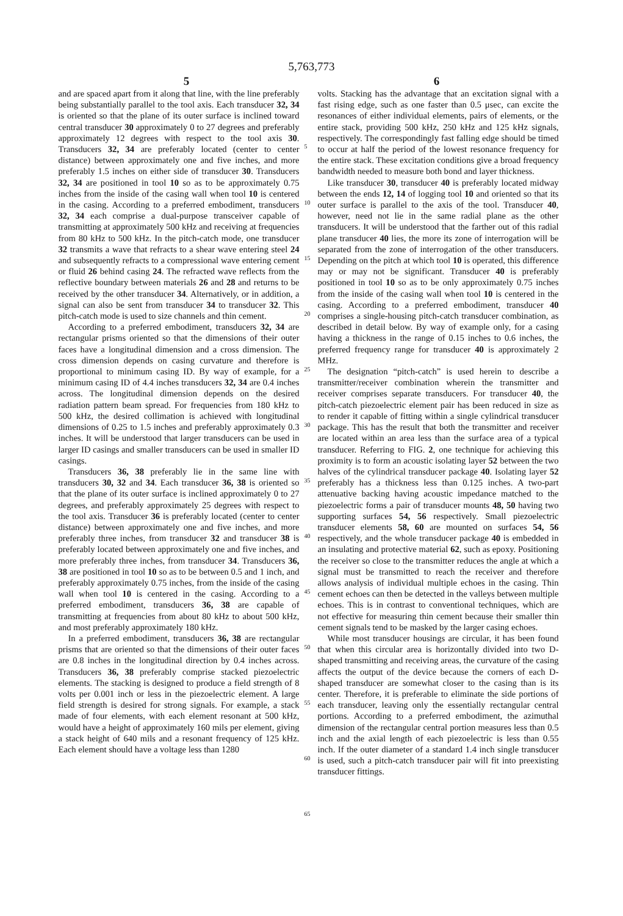5,763,773
5 6
and are spaced apart from it along that line, with the line preferably being substantially parallel to the tool axis. Each transducer 32, 34 is oriented so that the plane of its outer surface is inclined toward central transducer 30 approximately 0 to 27 degrees and preferably approximately 12 degrees with respect to the tool axis 30. Transducers 32, 34 are preferably located (center to center distance) between approximately one and five inches, and more preferably 1.5 inches on either side of transducer 30. Transducers 32, 34 are positioned in tool 10 so as to be approximately 0.75 inches from the inside of the casing wall when tool 10 is centered in the casing. According to a preferred embodiment, transducers 32, 34 each comprise a dual-purpose transceiver capable of transmitting at approximately 500 kHz and receiving at frequencies from 80 kHz to 500 kHz. In the pitch-catch mode, one transducer 32 transmits a wave that refracts to a shear wave entering steel 24 and subsequently refracts to a compressional wave entering cement or fluid 26 behind casing 24. The refracted wave reflects from the reflective boundary between materials 26 and 28 and returns to be received by the other transducer 34. Alternatively, or in addition, a signal can also be sent from transducer 34 to transducer 32. This pitch-catch mode is used to size channels and thin cement.
According to a preferred embodiment, transducers 32, 34 are rectangular prisms oriented so that the dimensions of their outer faces have a longitudinal dimension and a cross dimension. The cross dimension depends on casing curvature and therefore is proportional to minimum casing ID. By way of example, for a minimum casing ID of 4.4 inches transducers 32, 34 are 0.4 inches across. The longitudinal dimension depends on the desired radiation pattern beam spread. For frequencies from 180 kHz to 500 kHz, the desired collimation is achieved with longitudinal dimensions of 0.25 to 1.5 inches and preferably approximately 0.3 inches. It will be understood that larger transducers can be used in larger ID casings and smaller transducers can be used in smaller ID casings.
Transducers 36, 38 preferably lie in the same line with transducers 30, 32 and 34. Each transducer 36, 38 is oriented so that the plane of its outer surface is inclined approximately 0 to 27 degrees, and preferably approximately 25 degrees with respect to the tool axis. Transducer 36 is preferably located (center to center distance) between approximately one and five inches, and more preferably three inches, from transducer 32 and transducer 38 is preferably located between approximately one and five inches, and more preferably three inches, from transducer 34. Transducers 36, 38 are positioned in tool 10 so as to be between 0.5 and 1 inch, and preferably approximately 0.75 inches, from the inside of the casing wall when tool 10 is centered in the casing. According to a preferred embodiment, transducers 36, 38 are capable of transmitting at frequencies from about 80 kHz to about 500 kHz, and most preferably approximately 180 kHz.
In a preferred embodiment, transducers 36, 38 are rectangular prisms that are oriented so that the dimensions of their outer faces are 0.8 inches in the longitudinal direction by 0.4 inches across. Transducers 36, 38 preferably comprise stacked piezoelectric elements. The stacking is designed to produce a field strength of 8 volts per 0.001 inch or less in the piezoelectric element. A large field strength is desired for strong signals. For example, a stack made of four elements, with each element resonant at 500 kHz, would have a height of approximately 160 mils per element, giving a stack height of 640 mils and a resonant frequency of 125 kHz. Each element should have a voltage less than 1280
5
10
15
20
25
30
35
40
45
50
55
60
65
volts. Stacking has the advantage that an excitation signal with a fast rising edge, such as one faster than 0.5 μsec, can excite the resonances of either individual elements, pairs of elements, or the entire stack, providing 500 kHz, 250 kHz and 125 kHz signals, respectively. The correspondingly fast falling edge should be timed to occur at half the period of the lowest resonance frequency for the entire stack. These excitation conditions give a broad frequency bandwidth needed to measure both bond and layer thickness.
Like transducer 30, transducer 40 is preferably located midway between the ends 12, 14 of logging tool 10 and oriented so that its outer surface is parallel to the axis of the tool. Transducer 40, however, need not lie in the same radial plane as the other transducers. It will be understood that the farther out of this radial plane transducer 40 lies, the more its zone of interrogation will be separated from the zone of interrogation of the other transducers. Depending on the pitch at which tool 10 is operated, this difference may or may not be significant. Transducer 40 is preferably positioned in tool 10 so as to be only approximately 0.75 inches from the inside of the casing wall when tool 10 is centered in the casing. According to a preferred embodiment, transducer 40 comprises a single-housing pitch-catch transducer combination, as described in detail below. By way of example only, for a casing having a thickness in the range of 0.15 inches to 0.6 inches, the preferred frequency range for transducer 40 is approximately 2 MHz.
The designation “pitch-catch” is used herein to describe a transmitter/receiver combination wherein the transmitter and receiver comprises separate transducers. For transducer 40, the pitch-catch piezoelectric element pair has been reduced in size as to render it capable of fitting within a single cylindrical transducer package. This has the result that both the transmitter and receiver are located within an area less than the surface area of a typical transducer. Referring to FIG. 2, one technique for achieving this proximity is to form an acoustic isolating layer 52 between the two halves of the cylindrical transducer package 40. Isolating layer 52 preferably has a thickness less than 0.125 inches. A two-part attenuative backing having acoustic impedance matched to the piezoelectric forms a pair of transducer mounts 48, 50 having two supporting surfaces 54, 56 respectively. Small piezoelectric transducer elements 58, 60 are mounted on surfaces 54, 56 respectively, and the whole transducer package 40 is embedded in an insulating and protective material 62, such as epoxy. Positioning the receiver so close to the transmitter reduces the angle at which a signal must be transmitted to reach the receiver and therefore allows analysis of individual multiple echoes in the casing. Thin cement echoes can then be detected in the valleys between multiple echoes. This is in contrast to conventional techniques, which are not effective for measuring thin cement because their smaller thin cement signals tend to be masked by the larger casing echoes.
While most transducer housings are circular, it has been found that when this circular area is horizontally divided into two D-shaped transmitting and receiving areas, the curvature of the casing affects the output of the device because the corners of each D-shaped transducer are somewhat closer to the casing than is its center. Therefore, it is preferable to eliminate the side portions of each transducer, leaving only the essentially rectangular central portions. According to a preferred embodiment, the azimuthal dimension of the rectangular central portion measures less than 0.5 inch and the axial length of each piezoelectric is less than 0.55 inch. If the outer diameter of a standard 1.4 inch single transducer is used, such a pitch-catch transducer pair will fit into preexisting transducer fittings.